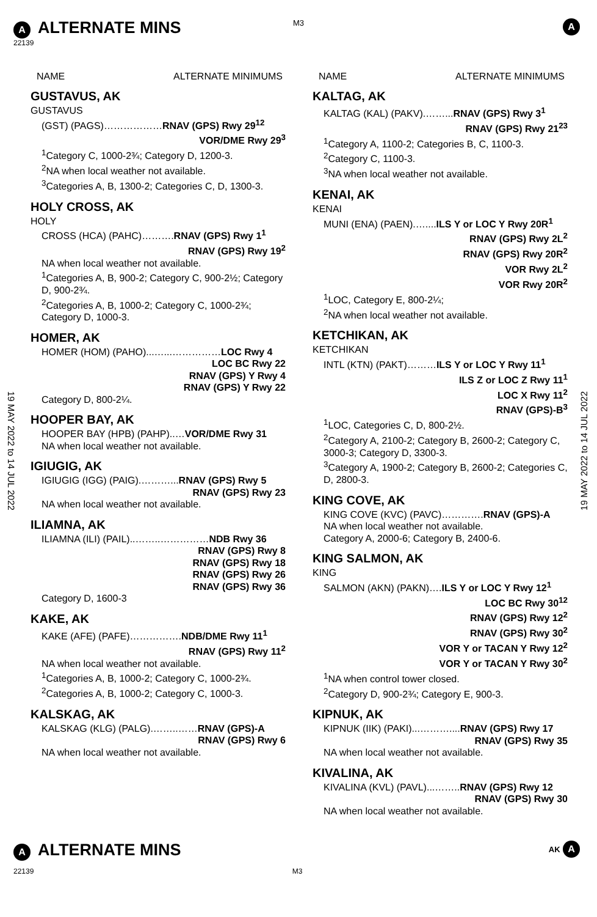M3
A ALTERNATE MINS A
22139
19 MAY 2022 to 14 JUL 2022
19 MAY 2022 to 14 JUL 2022
NAME ALTERNATE MINIMUMS
GUSTAVUS, AK
GUSTAVUS
(GST) (PAGS)………………RNAV (GPS) Rwy 29<sup>12</sup>
VOR/DME Rwy 29<sup>3</sup>
<sup>1</sup> Category C, 1000-2¾; Category D, 1200-3.
<sup>2</sup> NA when local weather not available.
<sup>3</sup> Categories A, B, 1300-2; Categories C, D, 1300-3.
HOLY CROSS, AK
HOLY
CROSS (HCA) (PAHC)……….RNAV (GPS) Rwy 1<sup>1</sup>
RNAV (GPS) Rwy 19<sup>2</sup>
NA when local weather not available.
<sup>1</sup> Categories A, B, 900-2; Category C, 900-2½; Category D, 900-2¾.
<sup>2</sup> Categories A, B, 1000-2; Category C, 1000-2¾; Category D, 1000-3.
HOMER, AK
HOMER (HOM) (PAHO)...…...……………LOC Rwy 4
LOC BC Rwy 22
RNAV (GPS) Y Rwy 4
RNAV (GPS) Y Rwy 22
Category D, 800-2¼.
HOOPER BAY, AK
HOOPER BAY (HPB) (PAHP)..…VOR/DME Rwy 31
NA when local weather not available.
IGIUGIG, AK
IGIUGIG (IGG) (PAIG).………...RNAV (GPS) Rwy 5
RNAV (GPS) Rwy 23
NA when local weather not available.
ILIAMNA, AK
ILIAMNA (ILI) (PAIL)..……..……………NDB Rwy 36
RNAV (GPS) Rwy 8
RNAV (GPS) Rwy 18
RNAV (GPS) Rwy 26
RNAV (GPS) Rwy 36
Category D, 1600-3
KAKE, AK
KAKE (AFE) (PAFE)…………….NDB/DME Rwy 11<sup>1</sup>
RNAV (GPS) Rwy 11<sup>2</sup>
NA when local weather not available.
<sup>1</sup> Categories A, B, 1000-2; Category C, 1000-2¾.
<sup>2</sup> Categories A, B, 1000-2; Category C, 1000-3.
KALSKAG, AK
KALSKAG (KLG) (PALG).……..……RNAV (GPS)-A
RNAV (GPS) Rwy 6
NA when local weather not available.
NAME ALTERNATE MINIMUMS
KALTAG, AK
KALTAG (KAL) (PAKV).……...RNAV (GPS) Rwy 3<sup>1</sup>
RNAV (GPS) Rwy 21<sup>23</sup>
<sup>1</sup> Category A, 1100-2; Categories B, C, 1100-3.
<sup>2</sup> Category C, 1100-3.
<sup>3</sup> NA when local weather not available.
KENAI, AK
KENAI
MUNI (ENA) (PAEN).…....ILS Y or LOC Y Rwy 20R<sup>1</sup>
RNAV (GPS) Rwy 2L<sup>2</sup>
RNAV (GPS) Rwy 20R<sup>2</sup>
VOR Rwy 2L<sup>2</sup>
VOR Rwy 20R<sup>2</sup>
<sup>1</sup> LOC, Category E, 800-2¼;
<sup>2</sup> NA when local weather not available.
KETCHIKAN, AK
KETCHIKAN
INTL (KTN) (PAKT)………ILS Y or LOC Y Rwy 11<sup>1</sup>
ILS Z or LOC Z Rwy 11<sup>1</sup>
LOC X Rwy 11<sup>2</sup>
RNAV (GPS)-B<sup>3</sup>
<sup>1</sup> LOC, Categories C, D, 800-2½.
<sup>2</sup> Category A, 2100-2; Category B, 2600-2; Category C, 3000-3; Category D, 3300-3.
<sup>3</sup> Category A, 1900-2; Category B, 2600-2; Categories C, D, 2800-3.
KING COVE, AK
KING COVE (KVC) (PAVC)………….RNAV (GPS)-A
NA when local weather not available.
Category A, 2000-6; Category B, 2400-6.
KING SALMON, AK
KING
SALMON (AKN) (PAKN)….ILS Y or LOC Y Rwy 12<sup>1</sup>
LOC BC Rwy 30<sup>12</sup>
RNAV (GPS) Rwy 12<sup>2</sup>
RNAV (GPS) Rwy 30<sup>2</sup>
VOR Y or TACAN Y Rwy 12<sup>2</sup>
VOR Y or TACAN Y Rwy 30<sup>2</sup>
<sup>1</sup> NA when control tower closed.
<sup>2</sup> Category D, 900-2¾; Category E, 900-3.
KIPNUK, AK
KIPNUK (IIK) (PAKI)...………....RNAV (GPS) Rwy 17
RNAV (GPS) Rwy 35
NA when local weather not available.
KIVALINA, AK
KIVALINA (KVL) (PAVL)...……..RNAV (GPS) Rwy 12
RNAV (GPS) Rwy 30
NA when local weather not available.
A ALTERNATE MINS AK A
22139 M3